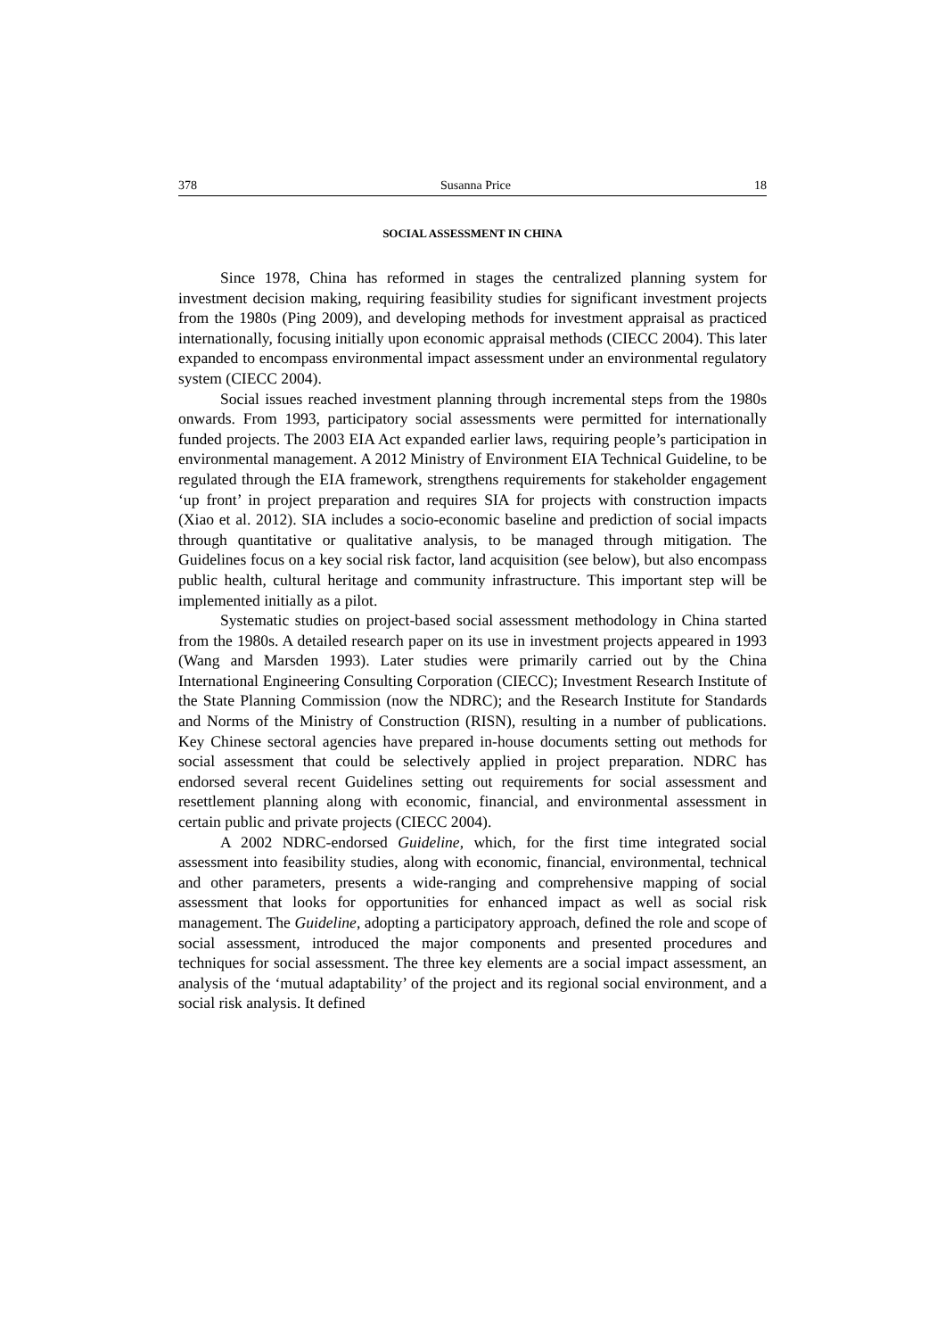378 Susanna Price 18
SOCIAL ASSESSMENT IN CHINA
Since 1978, China has reformed in stages the centralized planning system for investment decision making, requiring feasibility studies for significant investment projects from the 1980s (Ping 2009), and developing methods for investment appraisal as practiced internationally, focusing initially upon economic appraisal methods (CIECC 2004). This later expanded to encompass environmental impact assessment under an environmental regulatory system (CIECC 2004).
Social issues reached investment planning through incremental steps from the 1980s onwards. From 1993, participatory social assessments were permitted for internationally funded projects. The 2003 EIA Act expanded earlier laws, requiring people’s participation in environmental management. A 2012 Ministry of Environment EIA Technical Guideline, to be regulated through the EIA framework, strengthens requirements for stakeholder engagement ‘up front’ in project preparation and requires SIA for projects with construction impacts (Xiao et al. 2012). SIA includes a socio-economic baseline and prediction of social impacts through quantitative or qualitative analysis, to be managed through mitigation. The Guidelines focus on a key social risk factor, land acquisition (see below), but also encompass public health, cultural heritage and community infrastructure. This important step will be implemented initially as a pilot.
Systematic studies on project-based social assessment methodology in China started from the 1980s. A detailed research paper on its use in investment projects appeared in 1993 (Wang and Marsden 1993). Later studies were primarily carried out by the China International Engineering Consulting Corporation (CIECC); Investment Research Institute of the State Planning Commission (now the NDRC); and the Research Institute for Standards and Norms of the Ministry of Construction (RISN), resulting in a number of publications. Key Chinese sectoral agencies have prepared in-house documents setting out methods for social assessment that could be selectively applied in project preparation. NDRC has endorsed several recent Guidelines setting out requirements for social assessment and resettlement planning along with economic, financial, and environmental assessment in certain public and private projects (CIECC 2004).
A 2002 NDRC-endorsed Guideline, which, for the first time integrated social assessment into feasibility studies, along with economic, financial, environmental, technical and other parameters, presents a wide-ranging and comprehensive mapping of social assessment that looks for opportunities for enhanced impact as well as social risk management. The Guideline, adopting a participatory approach, defined the role and scope of social assessment, introduced the major components and presented procedures and techniques for social assessment. The three key elements are a social impact assessment, an analysis of the ‘mutual adaptability’ of the project and its regional social environment, and a social risk analysis. It defined